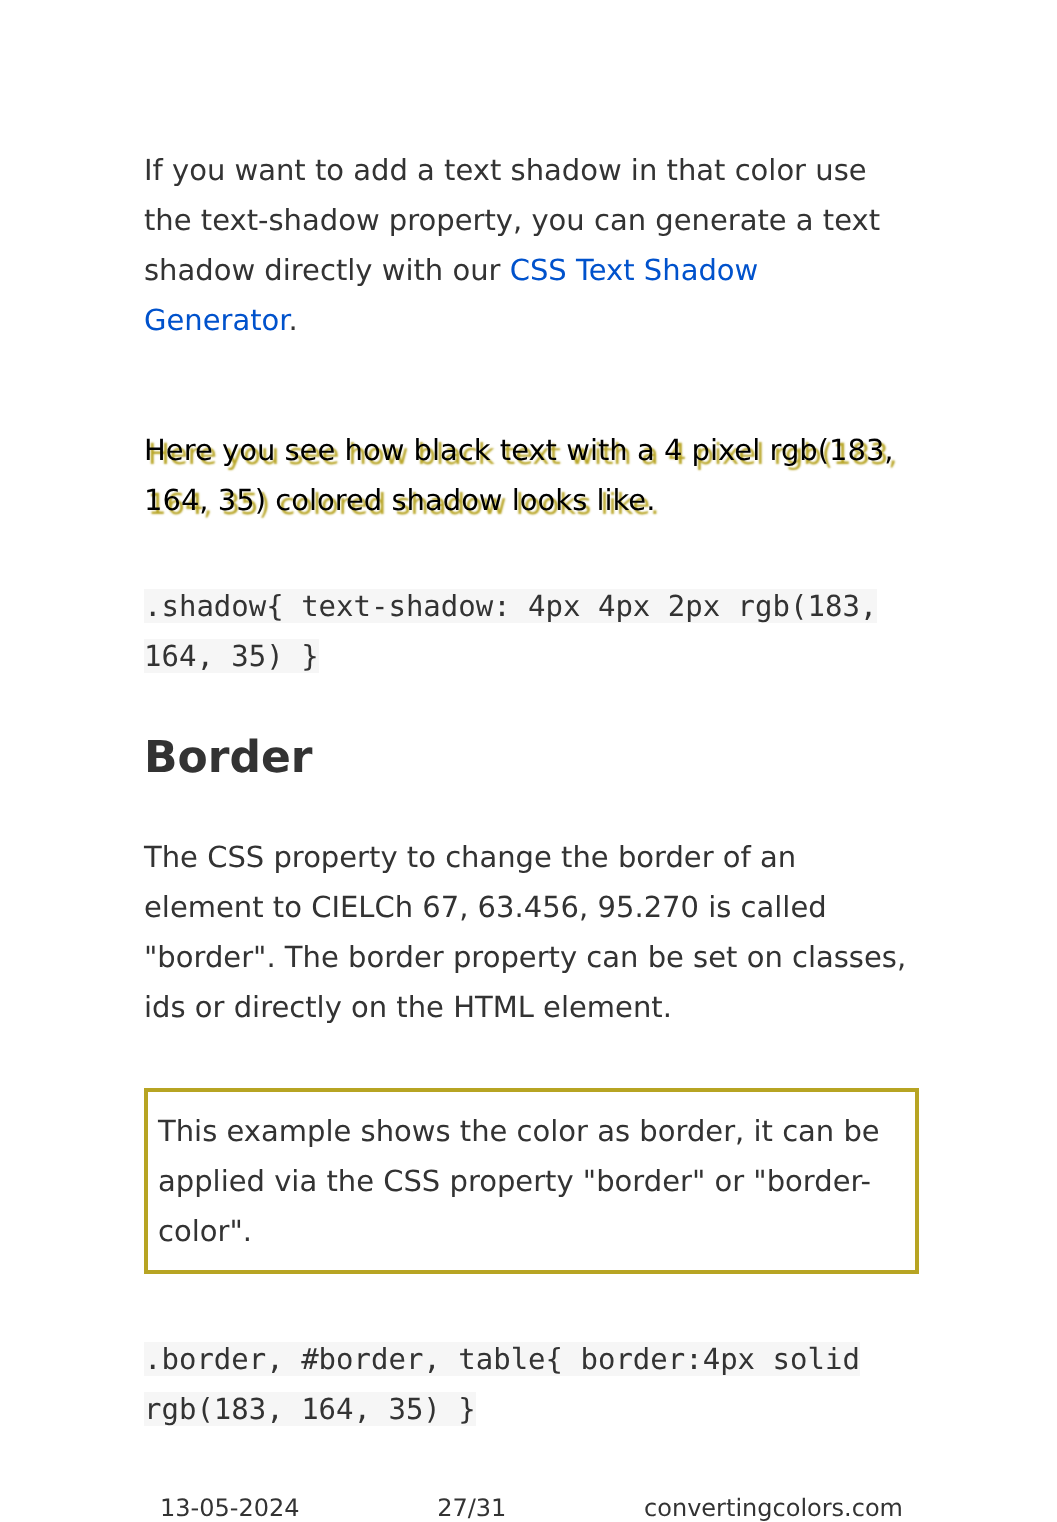If you want to add a text shadow in that color use the text-shadow property, you can generate a text shadow directly with our CSS Text Shadow Generator.
Here you see how black text with a 4 pixel rgb(183, 164, 35) colored shadow looks like.
.shadow{ text-shadow: 4px 4px 2px rgb(183, 164, 35) }
Border
The CSS property to change the border of an element to CIELCh 67, 63.456, 95.270 is called "border". The border property can be set on classes, ids or directly on the HTML element.
This example shows the color as border, it can be applied via the CSS property "border" or "border-color".
.border, #border, table{ border:4px solid rgb(183, 164, 35) }
13-05-2024 27/31 convertingcolors.com